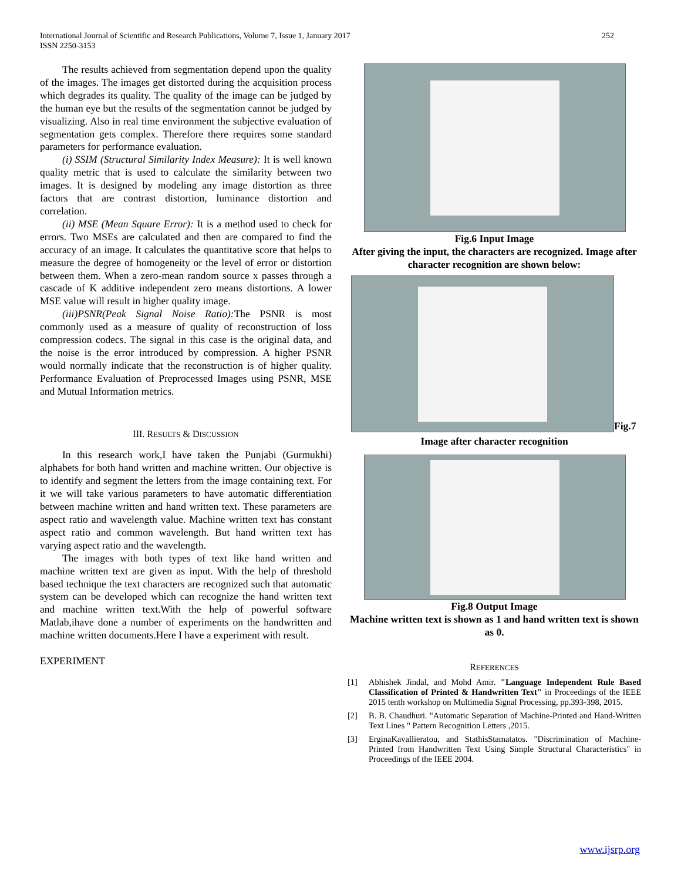International Journal of Scientific and Research Publications, Volume 7, Issue 1, January 2017
ISSN 2250-3153
252
The results achieved from segmentation depend upon the quality of the images. The images get distorted during the acquisition process which degrades its quality. The quality of the image can be judged by the human eye but the results of the segmentation cannot be judged by visualizing. Also in real time environment the subjective evaluation of segmentation gets complex. Therefore there requires some standard parameters for performance evaluation.
(i) SSIM (Structural Similarity Index Measure): It is well known quality metric that is used to calculate the similarity between two images. It is designed by modeling any image distortion as three factors that are contrast distortion, luminance distortion and correlation.
(ii) MSE (Mean Square Error): It is a method used to check for errors. Two MSEs are calculated and then are compared to find the accuracy of an image. It calculates the quantitative score that helps to measure the degree of homogeneity or the level of error or distortion between them. When a zero-mean random source x passes through a cascade of K additive independent zero means distortions. A lower MSE value will result in higher quality image.
(iii)PSNR(Peak Signal Noise Ratio): The PSNR is most commonly used as a measure of quality of reconstruction of loss compression codecs. The signal in this case is the original data, and the noise is the error introduced by compression. A higher PSNR would normally indicate that the reconstruction is of higher quality. Performance Evaluation of Preprocessed Images using PSNR, MSE and Mutual Information metrics.
III. RESULTS & DISCUSSION
In this research work,I have taken the Punjabi (Gurmukhi) alphabets for both hand written and machine written. Our objective is to identify and segment the letters from the image containing text. For it we will take various parameters to have automatic differentiation between machine written and hand written text. These parameters are aspect ratio and wavelength value. Machine written text has constant aspect ratio and common wavelength. But hand written text has varying aspect ratio and the wavelength.
The images with both types of text like hand written and machine written text are given as input. With the help of threshold based technique the text characters are recognized such that automatic system can be developed which can recognize the hand written text and machine written text.With the help of powerful software Matlab,ihave done a number of experiments on the handwritten and machine written documents.Here I have a experiment with result.
EXPERIMENT
Fig.6 Input Image
After giving the input, the characters are recognized. Image after character recognition are shown below:
Fig.7
Image after character recognition
Fig.8 Output Image
Machine written text is shown as 1 and hand written text is shown as 0.
REFERENCES
[1] Abhishek Jindal, and Mohd Amir. "Language Independent Rule Based Classification of Printed & Handwritten Text" in Proceedings of the IEEE 2015 tenth workshop on Multimedia Signal Processing, pp.393-398, 2015.
[2] B. B. Chaudhuri. "Automatic Separation of Machine-Printed and Hand-Written Text Lines " Pattern Recognition Letters ,2015.
[3] ErginaKavallieratou, and StathisStamatatos. "Discrimination of Machine-Printed from Handwritten Text Using Simple Structural Characteristics" in Proceedings of the IEEE 2004.
www.ijsrp.org